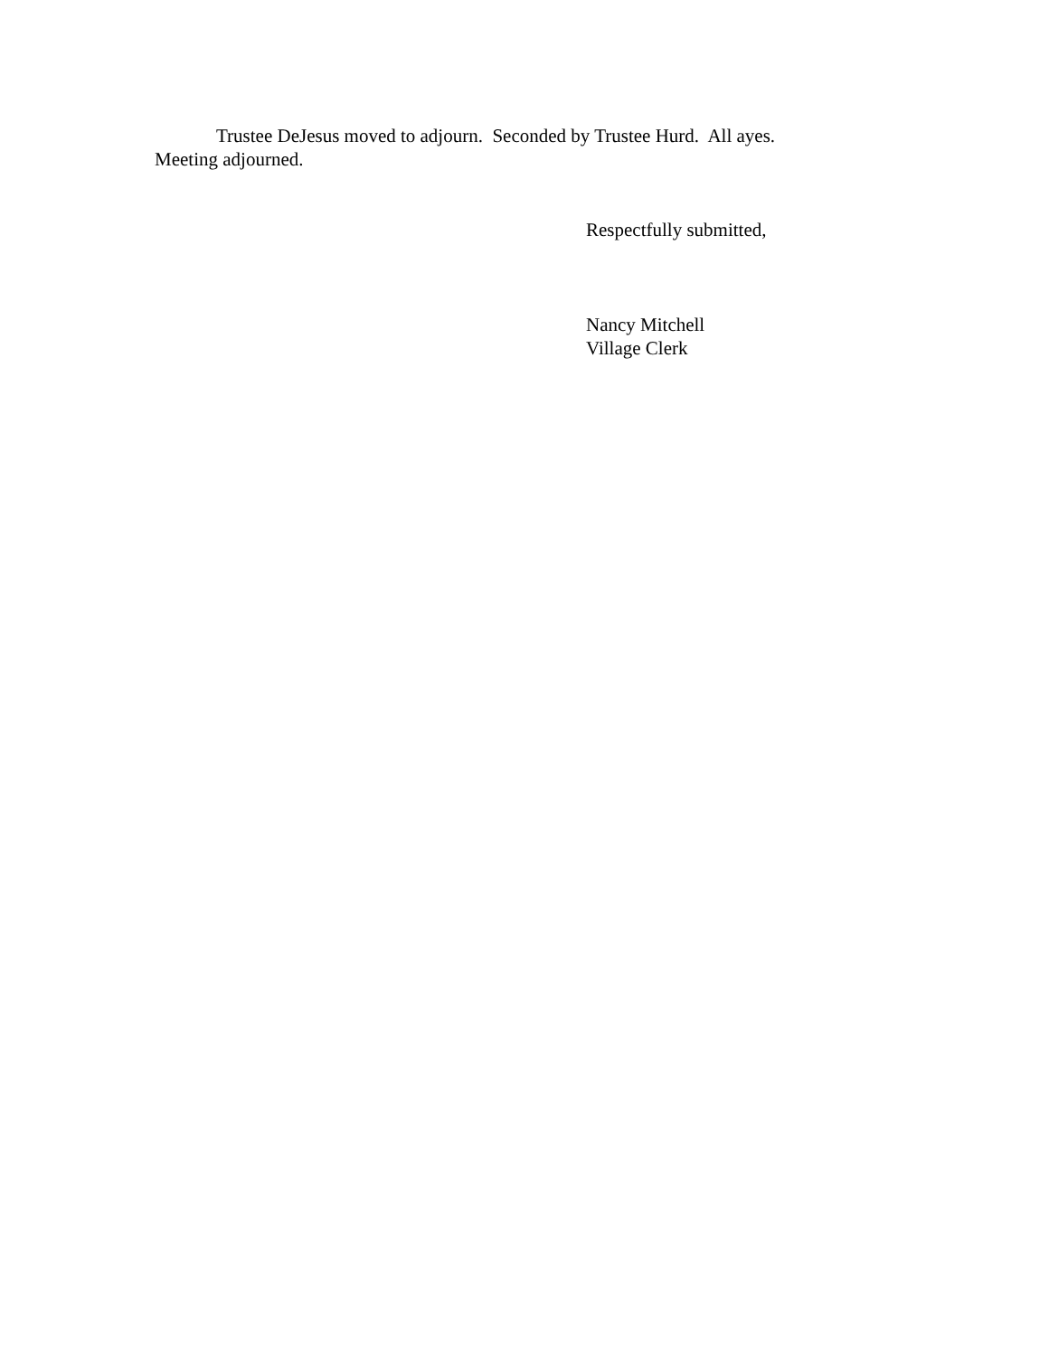Trustee DeJesus moved to adjourn. Seconded by Trustee Hurd. All ayes. Meeting adjourned.
Respectfully submitted,
Nancy Mitchell
Village Clerk